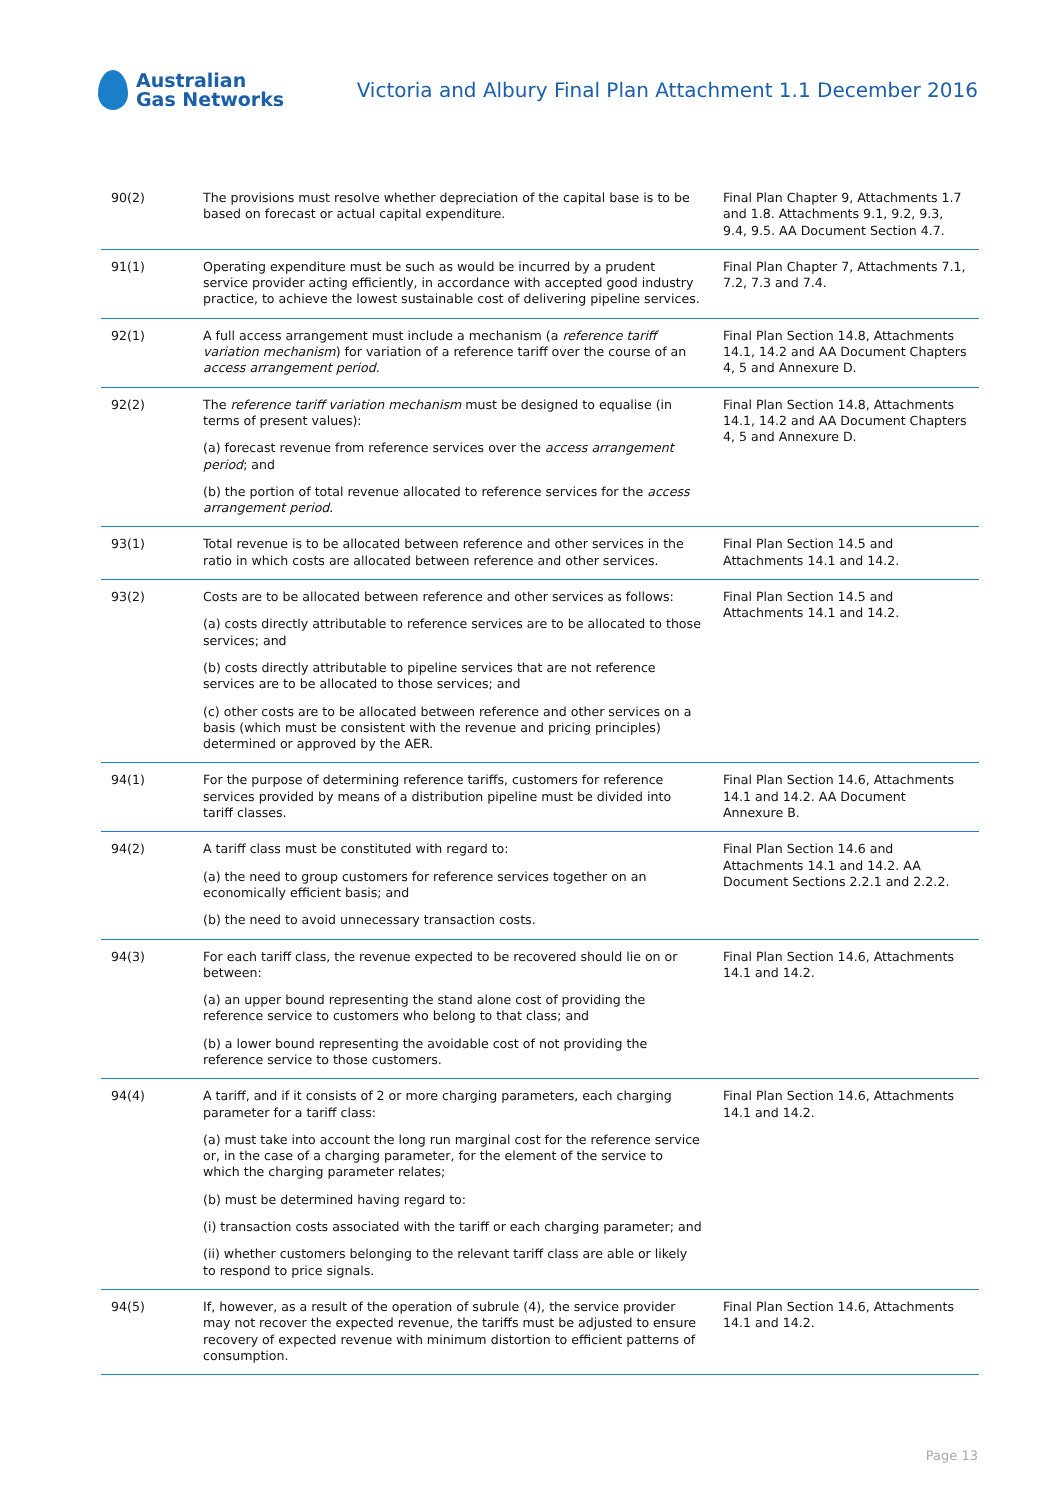Australian
Gas Networks
Victoria and Albury Final Plan Attachment 1.1 December 2016
| 90(2) | The provisions must resolve whether depreciation of the capital base is to be based on forecast or actual capital expenditure. | Final Plan Chapter 9, Attachments 1.7 and 1.8. Attachments 9.1, 9.2, 9.3, 9.4, 9.5. AA Document Section 4.7. |
| 91(1) | Operating expenditure must be such as would be incurred by a prudent service provider acting efficiently, in accordance with accepted good industry practice, to achieve the lowest sustainable cost of delivering pipeline services. | Final Plan Chapter 7, Attachments 7.1, 7.2, 7.3 and 7.4. |
| 92(1) | A full access arrangement must include a mechanism (a reference tariff variation mechanism ) for variation of a reference tariff over the course of an access arrangement period . | Final Plan Section 14.8, Attachments 14.1, 14.2 and AA Document Chapters 4, 5 and Annexure D. |
| 92(2) | The reference tariff variation mechanism must be designed to equalise (in terms of present values): (a) forecast revenue from reference services over the access arrangement period ; and (b) the portion of total revenue allocated to reference services for the access arrangement period . | Final Plan Section 14.8, Attachments 14.1, 14.2 and AA Document Chapters 4, 5 and Annexure D. |
| 93(1) | Total revenue is to be allocated between reference and other services in the ratio in which costs are allocated between reference and other services. | Final Plan Section 14.5 and Attachments 14.1 and 14.2. |
| 93(2) | Costs are to be allocated between reference and other services as follows: (a) costs directly attributable to reference services are to be allocated to those services; and (b) costs directly attributable to pipeline services that are not reference services are to be allocated to those services; and (c) other costs are to be allocated between reference and other services on a basis (which must be consistent with the revenue and pricing principles) determined or approved by the AER. | Final Plan Section 14.5 and Attachments 14.1 and 14.2. |
| 94(1) | For the purpose of determining reference tariffs, customers for reference services provided by means of a distribution pipeline must be divided into tariff classes. | Final Plan Section 14.6, Attachments 14.1 and 14.2. AA Document Annexure B. |
| 94(2) | A tariff class must be constituted with regard to: (a) the need to group customers for reference services together on an economically efficient basis; and (b) the need to avoid unnecessary transaction costs. | Final Plan Section 14.6 and Attachments 14.1 and 14.2. AA Document Sections 2.2.1 and 2.2.2. |
| 94(3) | For each tariff class, the revenue expected to be recovered should lie on or between: (a) an upper bound representing the stand alone cost of providing the reference service to customers who belong to that class; and (b) a lower bound representing the avoidable cost of not providing the reference service to those customers. | Final Plan Section 14.6, Attachments 14.1 and 14.2. |
| 94(4) | A tariff, and if it consists of 2 or more charging parameters, each charging parameter for a tariff class: (a) must take into account the long run marginal cost for the reference service or, in the case of a charging parameter, for the element of the service to which the charging parameter relates; (b) must be determined having regard to: (i) transaction costs associated with the tariff or each charging parameter; and (ii) whether customers belonging to the relevant tariff class are able or likely to respond to price signals. | Final Plan Section 14.6, Attachments 14.1 and 14.2. |
| 94(5) | If, however, as a result of the operation of subrule (4), the service provider may not recover the expected revenue, the tariffs must be adjusted to ensure recovery of expected revenue with minimum distortion to efficient patterns of consumption. | Final Plan Section 14.6, Attachments 14.1 and 14.2. |
Page 13